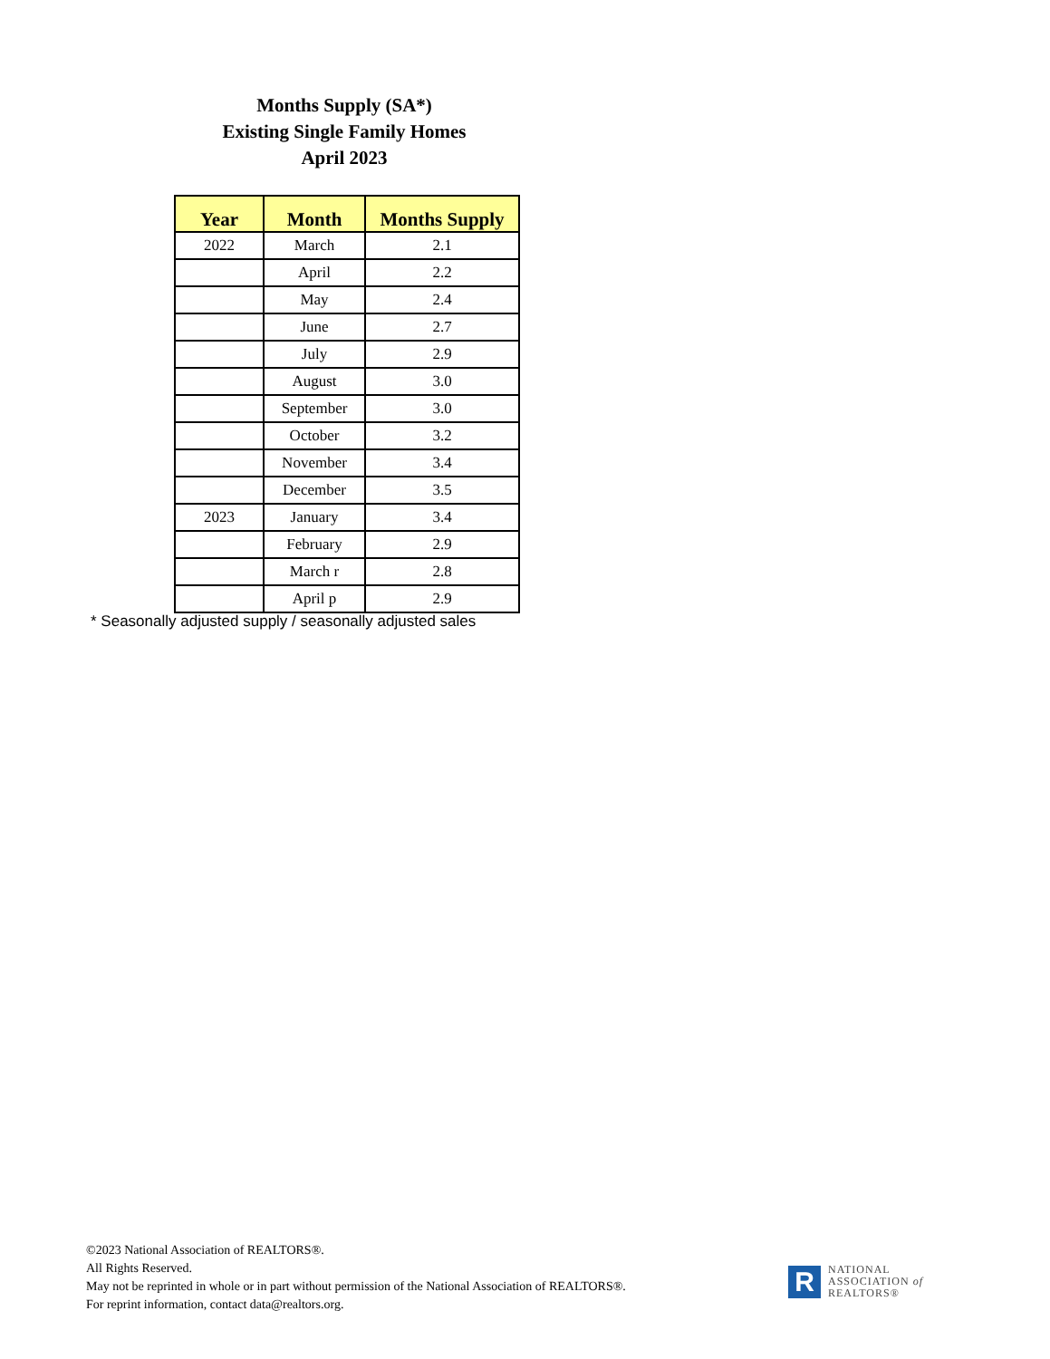Months Supply (SA*)
Existing Single Family Homes
April 2023
| Year | Month | Months Supply |
| --- | --- | --- |
| 2022 | March | 2.1 |
| | April | 2.2 |
| | May | 2.4 |
| | June | 2.7 |
| | July | 2.9 |
| | August | 3.0 |
| | September | 3.0 |
| | October | 3.2 |
| | November | 3.4 |
| | December | 3.5 |
| 2023 | January | 3.4 |
| | February | 2.9 |
| | March r | 2.8 |
| | April p | 2.9 |
* Seasonally adjusted supply / seasonally adjusted sales
©2023 National Association of REALTORS®.
All Rights Reserved.
May not be reprinted in whole or in part without permission of the National Association of REALTORS®.
For reprint information, contact data@realtors.org.
R
NATIONAL
ASSOCIATION of
REALTORS®